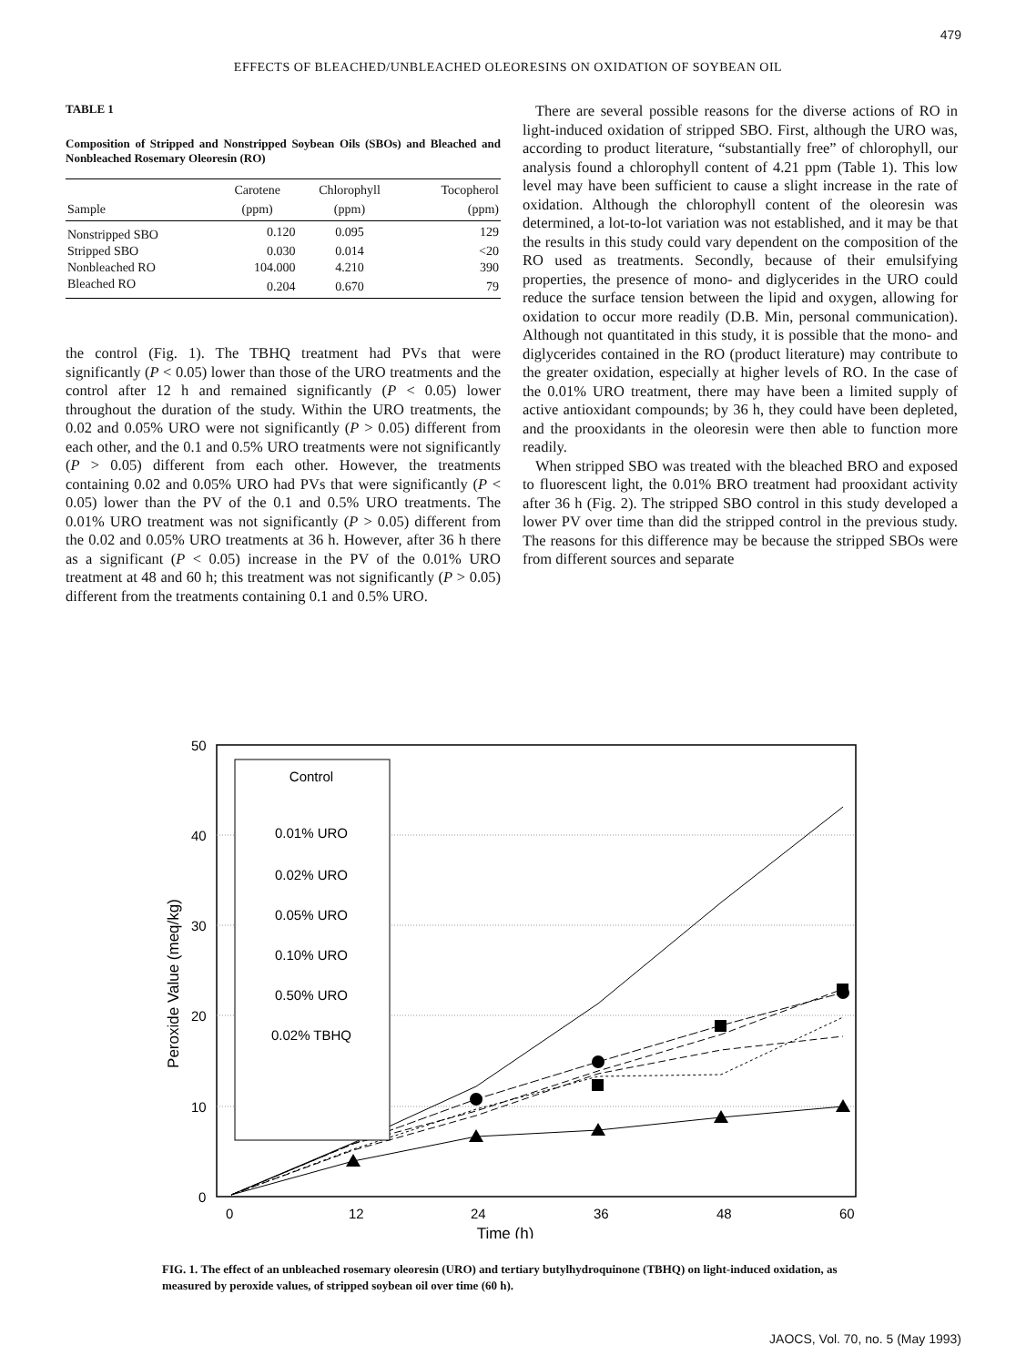479
EFFECTS OF BLEACHED/UNBLEACHED OLEORESINS ON OXIDATION OF SOYBEAN OIL
TABLE 1
Composition of Stripped and Nonstripped Soybean Oils (SBOs) and Bleached and Nonbleached Rosemary Oleoresin (RO)
| Sample | Carotene (ppm) | Chlorophyll (ppm) | Tocopherol (ppm) |
| --- | --- | --- | --- |
| Nonstripped SBO | 0.120 | 0.095 | 129 |
| Stripped SBO | 0.030 | 0.014 | <20 |
| Nonbleached RO | 104.000 | 4.210 | 390 |
| Bleached RO | 0.204 | 0.670 | 79 |
the control (Fig. 1). The TBHQ treatment had PVs that were significantly (P < 0.05) lower than those of the URO treatments and the control after 12 h and remained significantly (P < 0.05) lower throughout the duration of the study. Within the URO treatments, the 0.02 and 0.05% URO were not significantly (P > 0.05) different from each other, and the 0.1 and 0.5% URO treatments were not significantly (P > 0.05) different from each other. However, the treatments containing 0.02 and 0.05% URO had PVs that were significantly (P < 0.05) lower than the PV of the 0.1 and 0.5% URO treatments. The 0.01% URO treatment was not significantly (P > 0.05) different from the 0.02 and 0.05% URO treatments at 36 h. However, after 36 h there as a significant (P < 0.05) increase in the PV of the 0.01% URO treatment at 48 and 60 h; this treatment was not significantly (P > 0.05) different from the treatments containing 0.1 and 0.5% URO.
There are several possible reasons for the diverse actions of RO in light-induced oxidation of stripped SBO. First, although the URO was, according to product literature, “substantially free” of chlorophyll, our analysis found a chlorophyll content of 4.21 ppm (Table 1). This low level may have been sufficient to cause a slight increase in the rate of oxidation. Although the chlorophyll content of the oleoresin was determined, a lot-to-lot variation was not established, and it may be that the results in this study could vary dependent on the composition of the RO used as treatments. Secondly, because of their emulsifying properties, the presence of mono- and diglycerides in the URO could reduce the surface tension between the lipid and oxygen, allowing for oxidation to occur more readily (D.B. Min, personal communication). Although not quantitated in this study, it is possible that the mono- and diglycerides contained in the RO (product literature) may contribute to the greater oxidation, especially at higher levels of RO. In the case of the 0.01% URO treatment, there may have been a limited supply of active antioxidant compounds; by 36 h, they could have been depleted, and the prooxidants in the oleoresin were then able to function more readily.
When stripped SBO was treated with the bleached BRO and exposed to fluorescent light, the 0.01% BRO treatment had prooxidant activity after 36 h (Fig. 2). The stripped SBO control in this study developed a lower PV over time than did the stripped control in the previous study. The reasons for this difference may be because the stripped SBOs were from different sources and separate
50
40
30
20
10
0
0
12
24
36
48
60
Time (h)
Peroxide Value (meq/kg)
Control
0.01% URO
0.02% URO
0.05% URO
0.10% URO
0.50% URO
0.02% TBHQ
FIG. 1. The effect of an unbleached rosemary oleoresin (URO) and tertiary butylhydroquinone (TBHQ) on light-induced oxidation, as measured by peroxide values, of stripped soybean oil over time (60 h).
JAOCS, Vol. 70, no. 5 (May 1993)